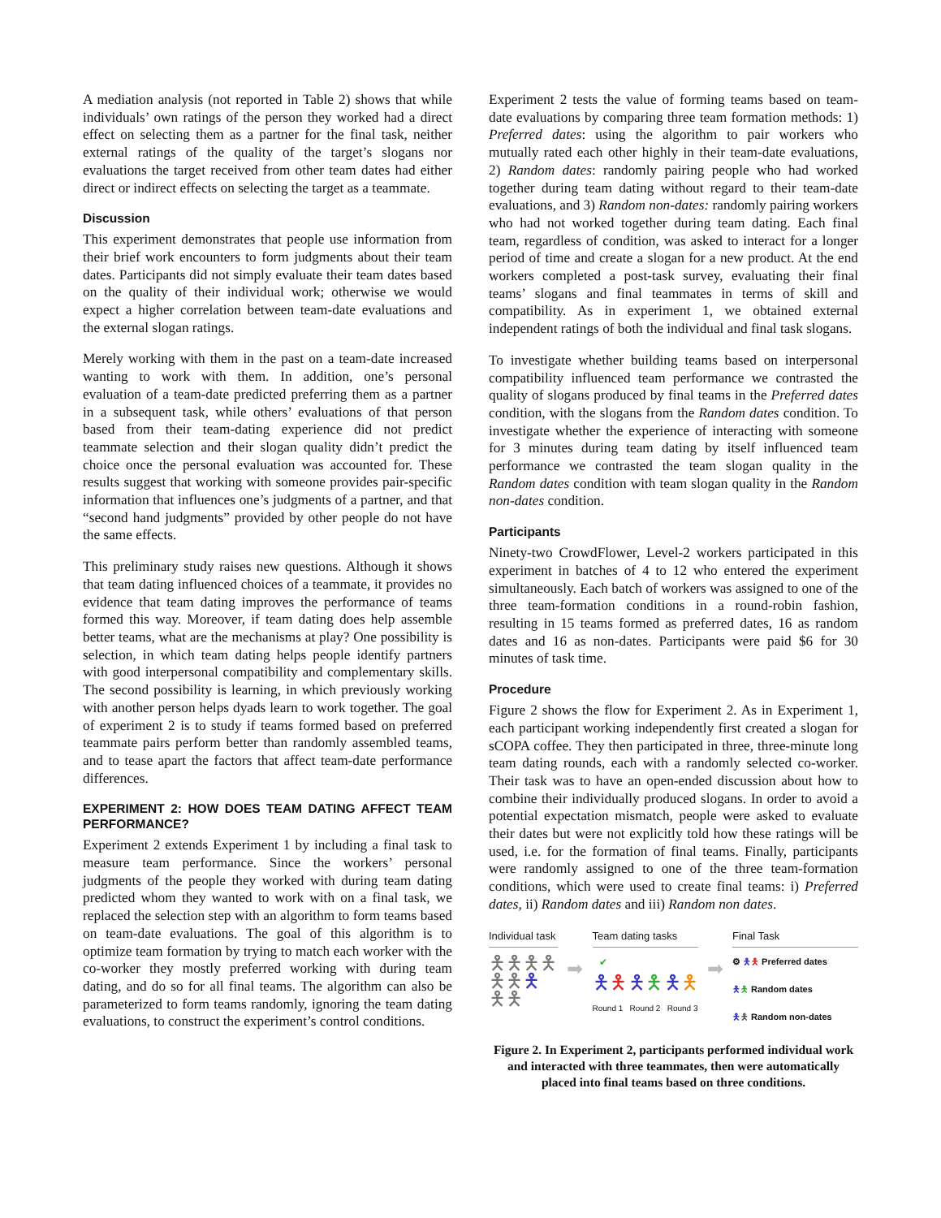A mediation analysis (not reported in Table 2) shows that while individuals’ own ratings of the person they worked had a direct effect on selecting them as a partner for the final task, neither external ratings of the quality of the target’s slogans nor evaluations the target received from other team dates had either direct or indirect effects on selecting the target as a teammate.
Discussion
This experiment demonstrates that people use information from their brief work encounters to form judgments about their team dates. Participants did not simply evaluate their team dates based on the quality of their individual work; otherwise we would expect a higher correlation between team-date evaluations and the external slogan ratings.
Merely working with them in the past on a team-date increased wanting to work with them. In addition, one’s personal evaluation of a team-date predicted preferring them as a partner in a subsequent task, while others’ evaluations of that person based from their team-dating experience did not predict teammate selection and their slogan quality didn’t predict the choice once the personal evaluation was accounted for. These results suggest that working with someone provides pair-specific information that influences one’s judgments of a partner, and that “second hand judgments” provided by other people do not have the same effects.
This preliminary study raises new questions. Although it shows that team dating influenced choices of a teammate, it provides no evidence that team dating improves the performance of teams formed this way. Moreover, if team dating does help assemble better teams, what are the mechanisms at play? One possibility is selection, in which team dating helps people identify partners with good interpersonal compatibility and complementary skills. The second possibility is learning, in which previously working with another person helps dyads learn to work together. The goal of experiment 2 is to study if teams formed based on preferred teammate pairs perform better than randomly assembled teams, and to tease apart the factors that affect team-date performance differences.
EXPERIMENT 2: HOW DOES TEAM DATING AFFECT TEAM PERFORMANCE?
Experiment 2 extends Experiment 1 by including a final task to measure team performance. Since the workers’ personal judgments of the people they worked with during team dating predicted whom they wanted to work with on a final task, we replaced the selection step with an algorithm to form teams based on team-date evaluations. The goal of this algorithm is to optimize team formation by trying to match each worker with the co-worker they mostly preferred working with during team dating, and do so for all final teams. The algorithm can also be parameterized to form teams randomly, ignoring the team dating evaluations, to construct the experiment’s control conditions.
Experiment 2 tests the value of forming teams based on team-date evaluations by comparing three team formation methods: 1) Preferred dates: using the algorithm to pair workers who mutually rated each other highly in their team-date evaluations, 2) Random dates: randomly pairing people who had worked together during team dating without regard to their team-date evaluations, and 3) Random non-dates: randomly pairing workers who had not worked together during team dating. Each final team, regardless of condition, was asked to interact for a longer period of time and create a slogan for a new product. At the end workers completed a post-task survey, evaluating their final teams’ slogans and final teammates in terms of skill and compatibility. As in experiment 1, we obtained external independent ratings of both the individual and final task slogans.
To investigate whether building teams based on interpersonal compatibility influenced team performance we contrasted the quality of slogans produced by final teams in the Preferred dates condition, with the slogans from the Random dates condition. To investigate whether the experience of interacting with someone for 3 minutes during team dating by itself influenced team performance we contrasted the team slogan quality in the Random dates condition with team slogan quality in the Random non-dates condition.
Participants
Ninety-two CrowdFlower, Level-2 workers participated in this experiment in batches of 4 to 12 who entered the experiment simultaneously. Each batch of workers was assigned to one of the three team-formation conditions in a round-robin fashion, resulting in 15 teams formed as preferred dates, 16 as random dates and 16 as non-dates. Participants were paid $6 for 30 minutes of task time.
Procedure
Figure 2 shows the flow for Experiment 2. As in Experiment 1, each participant working independently first created a slogan for sCOPA coffee. They then participated in three, three-minute long team dating rounds, each with a randomly selected co-worker. Their task was to have an open-ended discussion about how to combine their individually produced slogans. In order to avoid a potential expectation mismatch, people were asked to evaluate their dates but were not explicitly told how these ratings will be used, i.e. for the formation of final teams. Finally, participants were randomly assigned to one of the three team-formation conditions, which were used to create final teams: i) Preferred dates, ii) Random dates and iii) Random non dates.
Individual task
🯅🯅🯅🯅
🯅🯅🯅
🯅🯅
➡
Team dating tasks
✔
🯅🯅 🯅🯅 🯅🯅
Round 1 Round 2 Round 3
➡
Final Task
⚙ 🯅🯅 Preferred dates
🯅🯅 Random dates
🯅🯅 Random non-dates
Figure 2. In Experiment 2, participants performed individual work and interacted with three teammates, then were automatically placed into final teams based on three conditions.